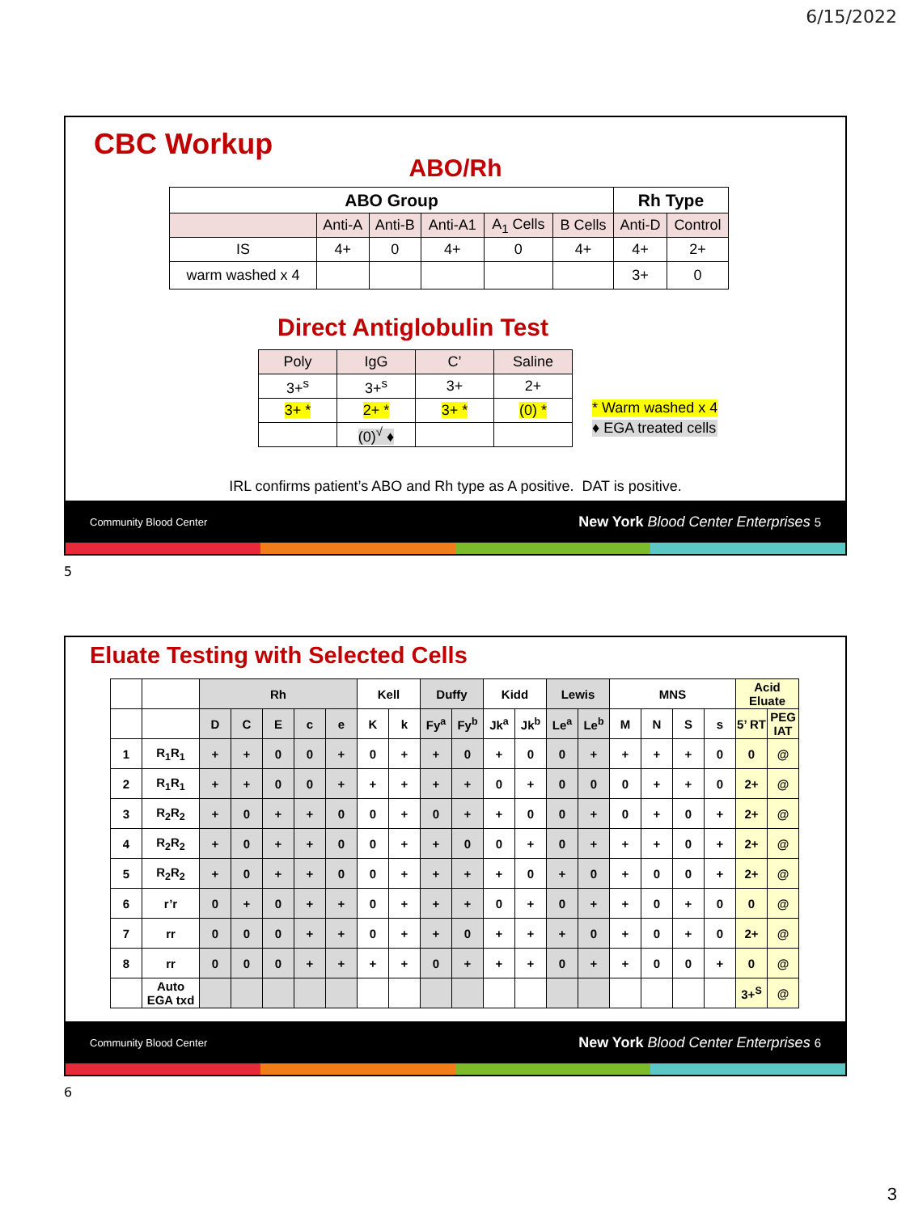6/15/2022
CBC Workup
ABO/Rh
| ABO Group | | | | | | Rh Type | |
| --- | --- | --- | --- | --- | --- | --- | --- |
| | Anti-A | Anti-B | Anti-A1 | A<sub>1</sub> Cells | B Cells | Anti-D | Control |
| IS | 4+ | 0 | 4+ | 0 | 4+ | 4+ | 2+ |
| warm washed x 4 | | | | | | 3+ | 0 |
Direct Antiglobulin Test
| Poly | IgG | C’ | Saline |
| 3+<sup>s</sup> | 3+<sup>s</sup> | 3+ | 2+ |
| 3+ * | 2+ * | 3+ * | (0) * |
| | (0)<sup>√</sup> ♦ | | |
* Warm washed x 4
♦ EGA treated cells
IRL confirms patient’s ABO and Rh type as A positive. DAT is positive.
Community Blood Center New York Blood Center Enterprises 5
5
Eluate Testing with Selected Cells
| | | Rh | | | | | Kell | | Duffy | | Kidd | | Lewis | | MNS | | | | Acid Eluate | |
| | | D | C | E | c | e | K | k | Fy<sup>a</sup> | Fy<sup>b</sup> | Jk<sup>a</sup> | Jk<sup>b</sup> | Le<sup>a</sup> | Le<sup>b</sup> | M | N | S | s | 5’ RT | PEG IAT |
| 1 | R<sub>1</sub>R<sub>1</sub> | + | + | 0 | 0 | + | 0 | + | + | 0 | + | 0 | 0 | + | + | + | + | 0 | 0 | @ |
| 2 | R<sub>1</sub>R<sub>1</sub> | + | + | 0 | 0 | + | + | + | + | + | 0 | + | 0 | 0 | 0 | + | + | 0 | 2+ | @ |
| 3 | R<sub>2</sub>R<sub>2</sub> | + | 0 | + | + | 0 | 0 | + | 0 | + | + | 0 | 0 | + | 0 | + | 0 | + | 2+ | @ |
| 4 | R<sub>2</sub>R<sub>2</sub> | + | 0 | + | + | 0 | 0 | + | + | 0 | 0 | + | 0 | + | + | + | 0 | + | 2+ | @ |
| 5 | R<sub>2</sub>R<sub>2</sub> | + | 0 | + | + | 0 | 0 | + | + | + | + | 0 | + | 0 | + | 0 | 0 | + | 2+ | @ |
| 6 | r’r | 0 | + | 0 | + | + | 0 | + | + | + | 0 | + | 0 | + | + | 0 | + | 0 | 0 | @ |
| 7 | rr | 0 | 0 | 0 | + | + | 0 | + | + | 0 | + | + | + | 0 | + | 0 | + | 0 | 2+ | @ |
| 8 | rr | 0 | 0 | 0 | + | + | + | + | 0 | + | + | + | 0 | + | + | 0 | 0 | + | 0 | @ |
| | Auto EGA txd | | | | | | | | | | | | | | | | | | 3+<sup>S</sup> | @ |
Community Blood Center New York Blood Center Enterprises 6
6
3